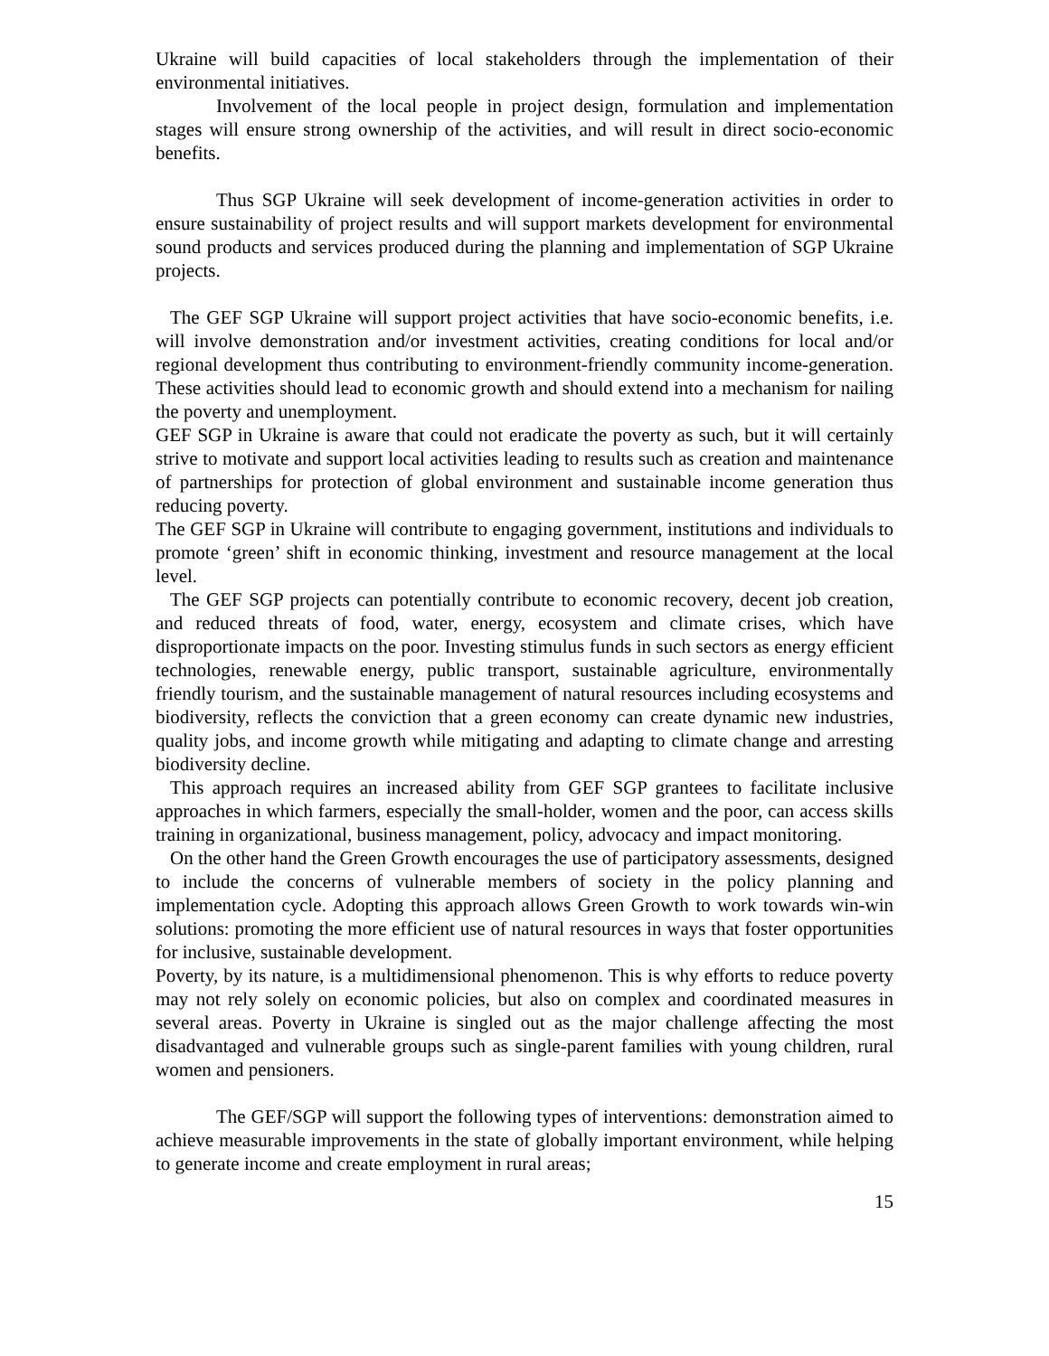Ukraine will build capacities of local stakeholders through the implementation of their environmental initiatives.
Involvement of the local people in project design, formulation and implementation stages will ensure strong ownership of the activities, and will result in direct socio-economic benefits.
Thus SGP Ukraine will seek development of income-generation activities in order to ensure sustainability of project results and will support markets development for environmental sound products and services produced during the planning and implementation of SGP Ukraine projects.
The GEF SGP Ukraine will support project activities that have socio-economic benefits, i.e. will involve demonstration and/or investment activities, creating conditions for local and/or regional development thus contributing to environment-friendly community income-generation. These activities should lead to economic growth and should extend into a mechanism for nailing the poverty and unemployment.
GEF SGP in Ukraine is aware that could not eradicate the poverty as such, but it will certainly strive to motivate and support local activities leading to results such as creation and maintenance of partnerships for protection of global environment and sustainable income generation thus reducing poverty.
The GEF SGP in Ukraine will contribute to engaging government, institutions and individuals to promote ‘green’ shift in economic thinking, investment and resource management at the local level.
The GEF SGP projects can potentially contribute to economic recovery, decent job creation, and reduced threats of food, water, energy, ecosystem and climate crises, which have disproportionate impacts on the poor. Investing stimulus funds in such sectors as energy efficient technologies, renewable energy, public transport, sustainable agriculture, environmentally friendly tourism, and the sustainable management of natural resources including ecosystems and biodiversity, reflects the conviction that a green economy can create dynamic new industries, quality jobs, and income growth while mitigating and adapting to climate change and arresting biodiversity decline.
This approach requires an increased ability from GEF SGP grantees to facilitate inclusive approaches in which farmers, especially the small-holder, women and the poor, can access skills training in organizational, business management, policy, advocacy and impact monitoring.
On the other hand the Green Growth encourages the use of participatory assessments, designed to include the concerns of vulnerable members of society in the policy planning and implementation cycle. Adopting this approach allows Green Growth to work towards win-win solutions: promoting the more efficient use of natural resources in ways that foster opportunities for inclusive, sustainable development.
Poverty, by its nature, is a multidimensional phenomenon. This is why efforts to reduce poverty may not rely solely on economic policies, but also on complex and coordinated measures in several areas. Poverty in Ukraine is singled out as the major challenge affecting the most disadvantaged and vulnerable groups such as single-parent families with young children, rural women and pensioners.
The GEF/SGP will support the following types of interventions: demonstration aimed to achieve measurable improvements in the state of globally important environment, while helping to generate income and create employment in rural areas;
15